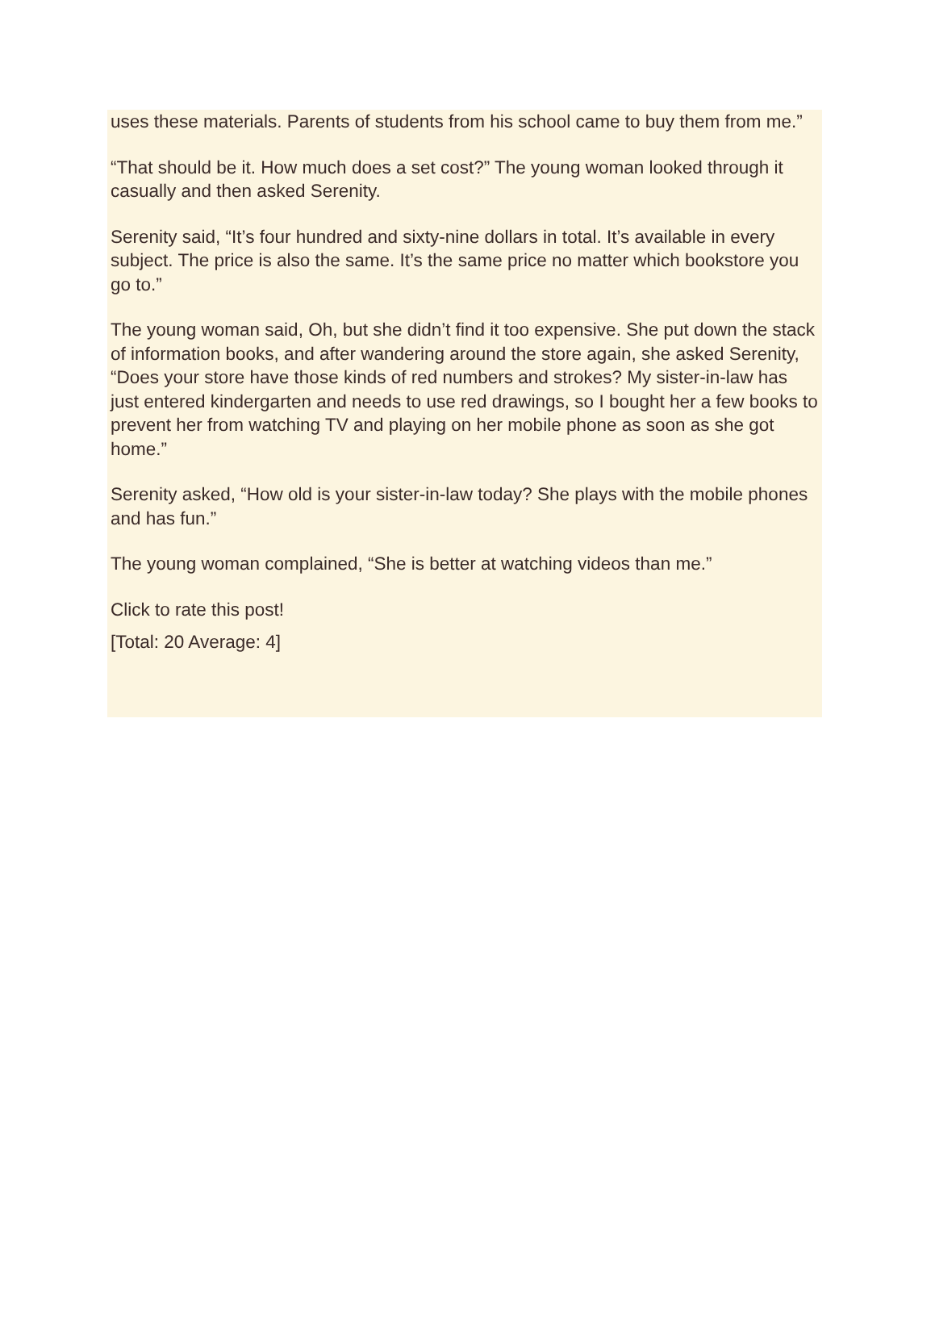uses these materials. Parents of students from his school came to buy them from me.”
“That should be it. How much does a set cost?” The young woman looked through it casually and then asked Serenity.
Serenity said, “It’s four hundred and sixty-nine dollars in total. It’s available in every subject. The price is also the same. It’s the same price no matter which bookstore you go to.”
The young woman said, Oh, but she didn’t find it too expensive. She put down the stack of information books, and after wandering around the store again, she asked Serenity, “Does your store have those kinds of red numbers and strokes? My sister-in-law has just entered kindergarten and needs to use red drawings, so I bought her a few books to prevent her from watching TV and playing on her mobile phone as soon as she got home.”
Serenity asked, “How old is your sister-in-law today? She plays with the mobile phones and has fun.”
The young woman complained, “She is better at watching videos than me.”
Click to rate this post!
[Total: 20 Average: 4]